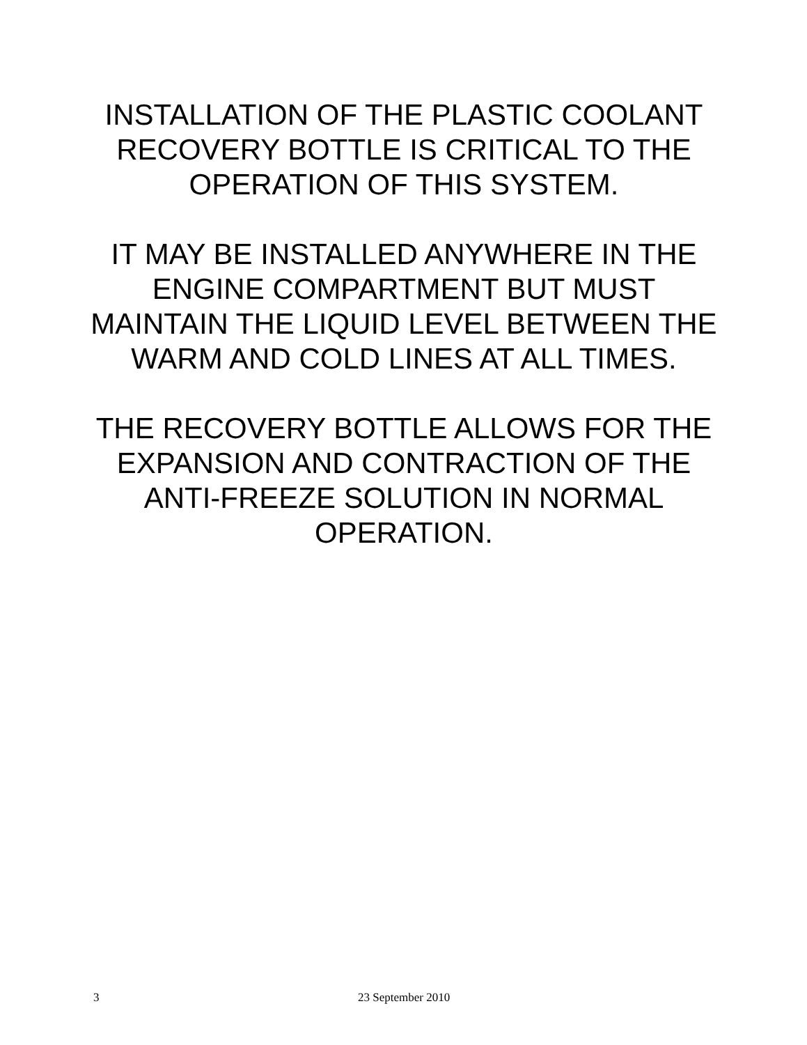INSTALLATION OF THE PLASTIC COOLANT RECOVERY BOTTLE IS CRITICAL TO THE OPERATION OF THIS SYSTEM.
IT MAY BE INSTALLED ANYWHERE IN THE ENGINE COMPARTMENT BUT MUST MAINTAIN THE LIQUID LEVEL BETWEEN THE WARM AND COLD LINES AT ALL TIMES.
THE RECOVERY BOTTLE ALLOWS FOR THE EXPANSION AND CONTRACTION OF THE ANTI-FREEZE SOLUTION IN NORMAL OPERATION.
3 23 September 2010